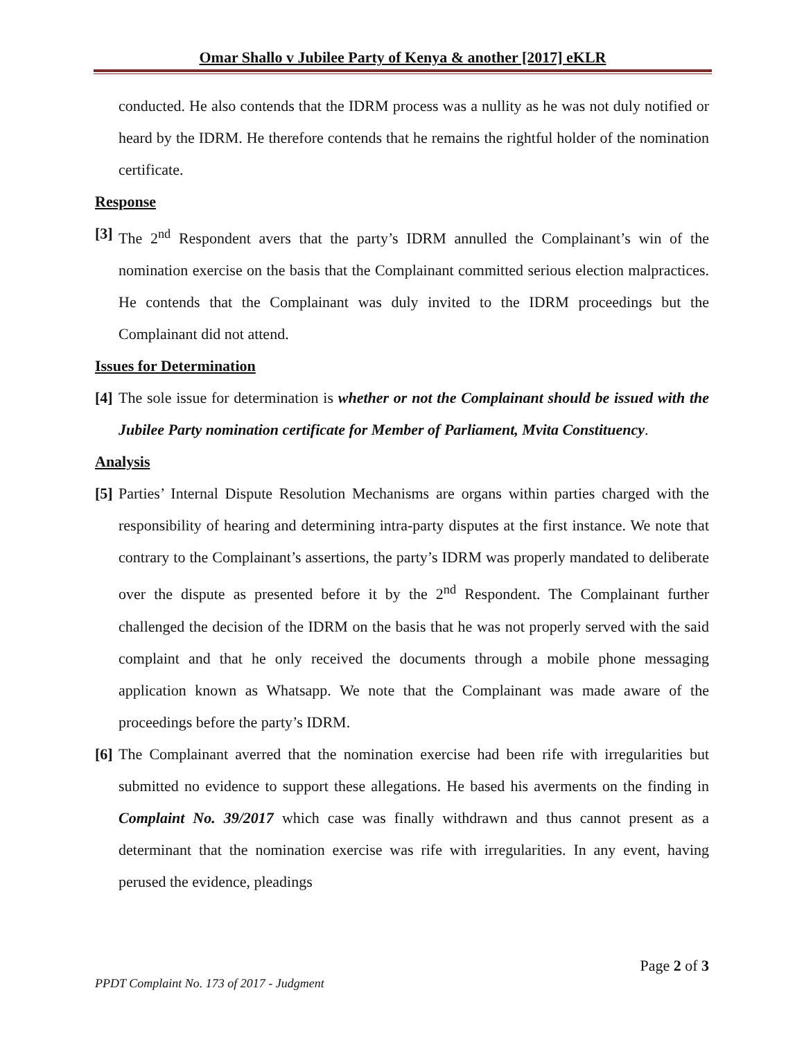Omar Shallo v Jubilee Party of Kenya & another [2017] eKLR
conducted. He also contends that the IDRM process was a nullity as he was not duly notified or heard by the IDRM. He therefore contends that he remains the rightful holder of the nomination certificate.
Response
[3]
The 2<sup>nd</sup> Respondent avers that the party’s IDRM annulled the Complainant’s win of the nomination exercise on the basis that the Complainant committed serious election malpractices. He contends that the Complainant was duly invited to the IDRM proceedings but the Complainant did not attend.
Issues for Determination
[4]
The sole issue for determination is whether or not the Complainant should be issued with the Jubilee Party nomination certificate for Member of Parliament, Mvita Constituency.
Analysis
[5]
Parties’ Internal Dispute Resolution Mechanisms are organs within parties charged with the responsibility of hearing and determining intra-party disputes at the first instance. We note that contrary to the Complainant’s assertions, the party’s IDRM was properly mandated to deliberate over the dispute as presented before it by the 2<sup>nd</sup> Respondent. The Complainant further challenged the decision of the IDRM on the basis that he was not properly served with the said complaint and that he only received the documents through a mobile phone messaging application known as Whatsapp. We note that the Complainant was made aware of the proceedings before the party’s IDRM.
[6]
The Complainant averred that the nomination exercise had been rife with irregularities but submitted no evidence to support these allegations. He based his averments on the finding in Complaint No. 39/2017 which case was finally withdrawn and thus cannot present as a determinant that the nomination exercise was rife with irregularities. In any event, having perused the evidence, pleadings
Page 2 of 3
PPDT Complaint No. 173 of 2017 - Judgment